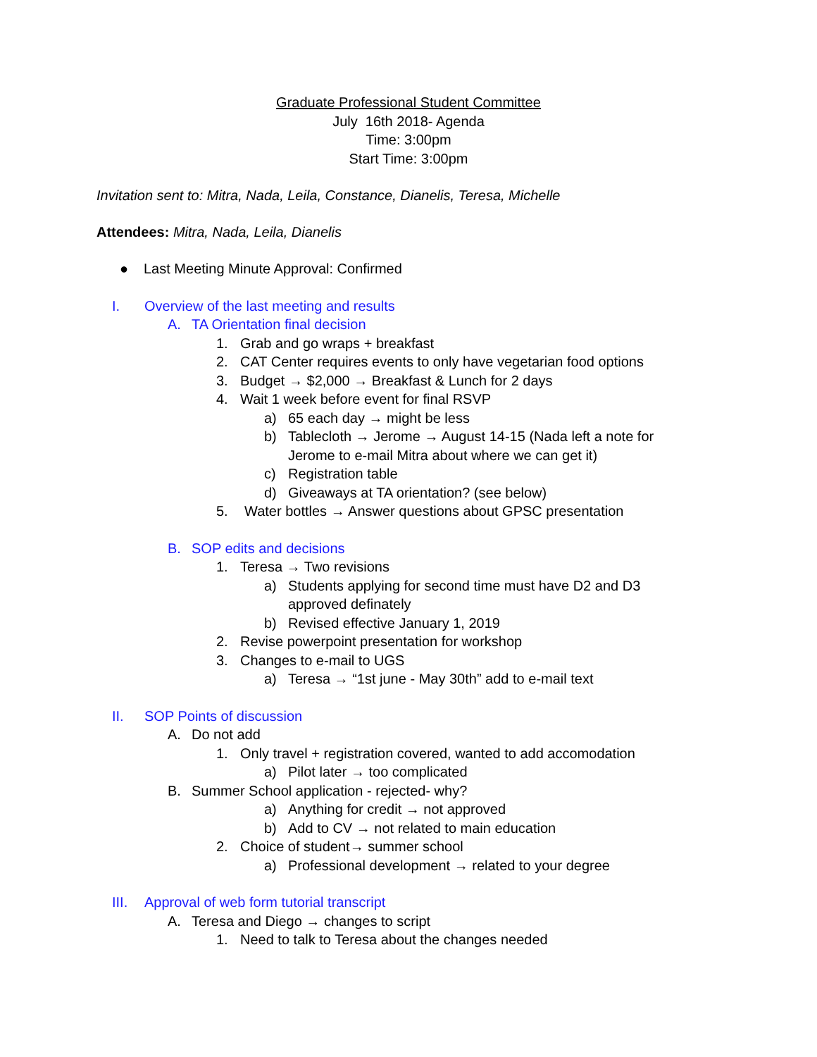Graduate Professional Student Committee
July 16th 2018- Agenda
Time: 3:00pm
Start Time: 3:00pm
Invitation sent to: Mitra, Nada, Leila, Constance, Dianelis, Teresa, Michelle
Attendees: Mitra, Nada, Leila, Dianelis
● Last Meeting Minute Approval: Confirmed
I. Overview of the last meeting and results
A. TA Orientation final decision
1. Grab and go wraps + breakfast
2. CAT Center requires events to only have vegetarian food options
3. Budget → $2,000 → Breakfast & Lunch for 2 days
4. Wait 1 week before event for final RSVP
a) 65 each day → might be less
b) Tablecloth → Jerome → August 14-15 (Nada left a note for Jerome to e-mail Mitra about where we can get it)
c) Registration table
d) Giveaways at TA orientation? (see below)
5. Water bottles → Answer questions about GPSC presentation
B. SOP edits and decisions
1. Teresa → Two revisions
a) Students applying for second time must have D2 and D3 approved definately
b) Revised effective January 1, 2019
2. Revise powerpoint presentation for workshop
3. Changes to e-mail to UGS
a) Teresa → “1st june - May 30th” add to e-mail text
II. SOP Points of discussion
A. Do not add
1. Only travel + registration covered, wanted to add accomodation
a) Pilot later → too complicated
B. Summer School application - rejected- why?
a) Anything for credit → not approved
b) Add to CV → not related to main education
2. Choice of student→ summer school
a) Professional development → related to your degree
III. Approval of web form tutorial transcript
A. Teresa and Diego → changes to script
1. Need to talk to Teresa about the changes needed